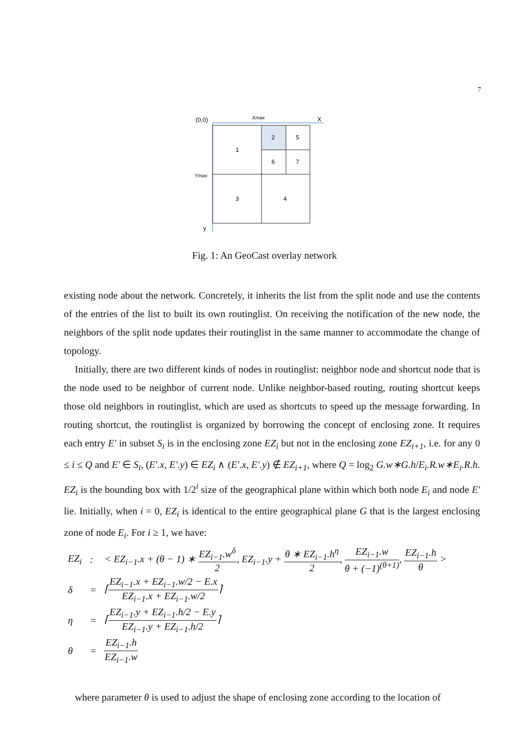7
(0,0)
Xmax
X
1
2
5
6
7
3
4
Ymax
y
Fig. 1: An GeoCast overlay network
existing node about the network. Concretely, it inherits the list from the split node and use the contents of the entries of the list to built its own routinglist. On receiving the notification of the new node, the neighbors of the split node updates their routinglist in the same manner to accommodate the change of topology.
Initially, there are two different kinds of nodes in routinglist: neighbor node and shortcut node that is the node used to be neighbor of current node. Unlike neighbor-based routing, routing shortcut keeps those old neighbors in routinglist, which are used as shortcuts to speed up the message forwarding. In routing shortcut, the routinglist is organized by borrowing the concept of enclosing zone. It requires each entry E′ in subset S<sub>i</sub> is in the enclosing zone EZ<sub>i</sub> but not in the enclosing zone EZ<sub>i+1</sub>, i.e. for any 0 ≤ i ≤ Q and E′ ∈ S<sub>i</sub>, (E′.x, E′.y) ∈ EZ<sub>i</sub> ∧ (E′.x, E′.y) ∉ EZ<sub>i+1</sub>, where Q = log<sub>2</sub> G.w∗G.h/E<sub>i</sub>.R.w∗E<sub>i</sub>.R.h. EZ<sub>i</sub> is the bounding box with 1/2<sup>i</sup> size of the geographical plane within which both node E<sub>i</sub> and node E′ lie. Initially, when i = 0, EZ<sub>i</sub> is identical to the entire geographical plane G that is the largest enclosing zone of node E<sub>i</sub>. For i ≥ 1, we have:
| EZ<sub>i</sub> | : | < EZ<sub>i−1</sub>.x + (θ − 1) ∗ EZ<sub>i−1</sub>.w<sup>δ</sup> 2 , EZ<sub>i−1</sub>.y + θ ∗ EZ<sub>i−1</sub>.h<sup>η</sup> 2 , EZ<sub>i−1</sub>.w θ + (−1)<sup>(θ+1)</sup> , EZ<sub>i−1</sub>.h θ > |
| δ | = | ⌈ EZ<sub>i−1</sub>.x + EZ<sub>i−1</sub>.w/2 − E.x EZ<sub>i−1</sub>.x + EZ<sub>i−1</sub>.w/2 ⌉ |
| η | = | ⌈ EZ<sub>i−1</sub>.y + EZ<sub>i−1</sub>.h/2 − E.y EZ<sub>i−1</sub>.y + EZ<sub>i−1</sub>.h/2 ⌉ |
| θ | = | EZ<sub>i−1</sub>.h EZ<sub>i−1</sub>.w |
where parameter θ is used to adjust the shape of enclosing zone according to the location of